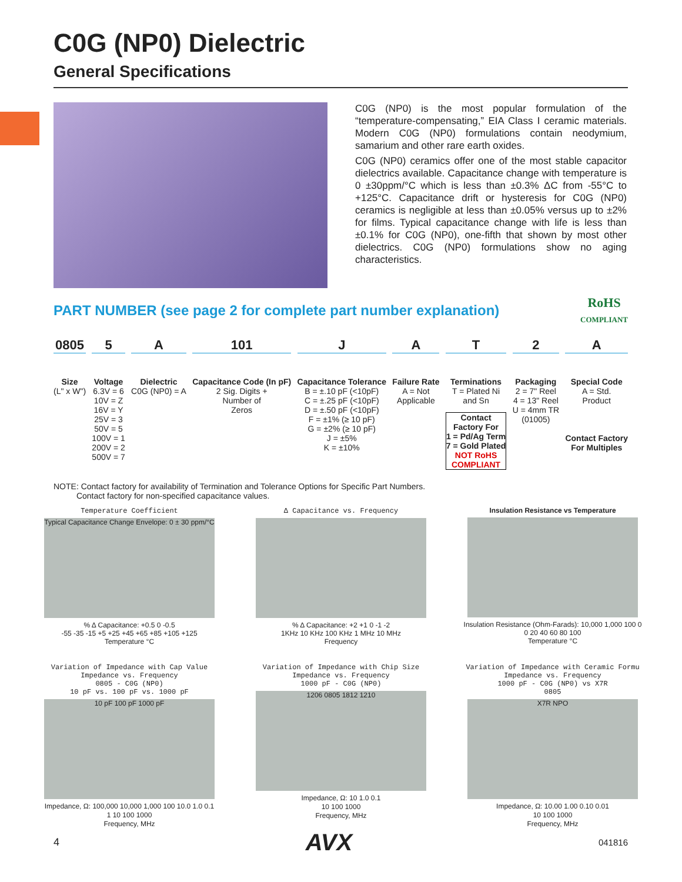C0G (NP0) Dielectric
General Specifications
C0G (NP0) is the most popular formulation of the “temperature-compensating,” EIA Class I ceramic materials. Modern C0G (NP0) formulations contain neodymium, samarium and other rare earth oxides.
C0G (NP0) ceramics offer one of the most stable capacitor dielectrics available. Capacitance change with temperature is 0 ±30ppm/°C which is less than ±0.3% ΔC from -55°C to +125°C. Capacitance drift or hysteresis for C0G (NP0) ceramics is negligible at less than ±0.05% versus up to ±2% for films. Typical capacitance change with life is less than ±0.1% for C0G (NP0), one-fifth that shown by most other dielectrics. C0G (NP0) formulations show no aging characteristics.
PART NUMBER (see page 2 for complete part number explanation)
RoHS
COMPLIANT
0805
Size
(L" x W")
5
Voltage
6.3V = 6
10V = Z
16V = Y
25V = 3
50V = 5
100V = 1
200V = 2
500V = 7
A
Dielectric
C0G (NP0) = A
101
Capacitance Code (In pF)
2 Sig. Digits +
Number of
Zeros
J
Capacitance Tolerance
B = ±.10 pF (<10pF)
C = ±.25 pF (<10pF)
D = ±.50 pF (<10pF)
F = ±1% (≥ 10 pF)
G = ±2% (≥ 10 pF)
J = ±5%
K = ±10%
A
Failure Rate
A = Not
Applicable
T
Terminations
T = Plated Ni
and Sn
Contact
Factory For
1 = Pd/Ag Term
7 = Gold Plated
NOT RoHS
COMPLIANT
2
Packaging
2 = 7" Reel
4 = 13" Reel
U = 4mm TR
(01005)
A
Special Code
A = Std.
Product
Contact Factory
For Multiples
NOTE: Contact factory for availability of Termination and Tolerance Options for Specific Part Numbers.
Contact factory for non-specified capacitance values.
Temperature Coefficient
Typical Capacitance Change Envelope: 0 ± 30 ppm/°C
% Δ Capacitance: +0.5 0 -0.5
-55 -35 -15 +5 +25 +45 +65 +85 +105 +125
Temperature °C
Δ Capacitance vs. Frequency
% Δ Capacitance: +2 +1 0 -1 -2
1KHz 10 KHz 100 KHz 1 MHz 10 MHz
Frequency
Insulation Resistance vs Temperature
Insulation Resistance (Ohm-Farads): 10,000 1,000 100 0
0 20 40 60 80 100
Temperature °C
Variation of Impedance with Cap Value
Impedance vs. Frequency
0805 - C0G (NP0)
10 pF vs. 100 pF vs. 1000 pF
10 pF 100 pF 1000 pF
Impedance, Ω: 100,000 10,000 1,000 100 10.0 1.0 0.1
1 10 100 1000
Frequency, MHz
Variation of Impedance with Chip Size
Impedance vs. Frequency
1000 pF - C0G (NP0)
1206 0805 1812 1210
Impedance, Ω: 10 1.0 0.1
10 100 1000
Frequency, MHz
Variation of Impedance with Ceramic Formu
Impedance vs. Frequency
1000 pF - C0G (NP0) vs X7R
0805
X7R NPO
Impedance, Ω: 10.00 1.00 0.10 0.01
10 100 1000
Frequency, MHz
4 AVX 041816